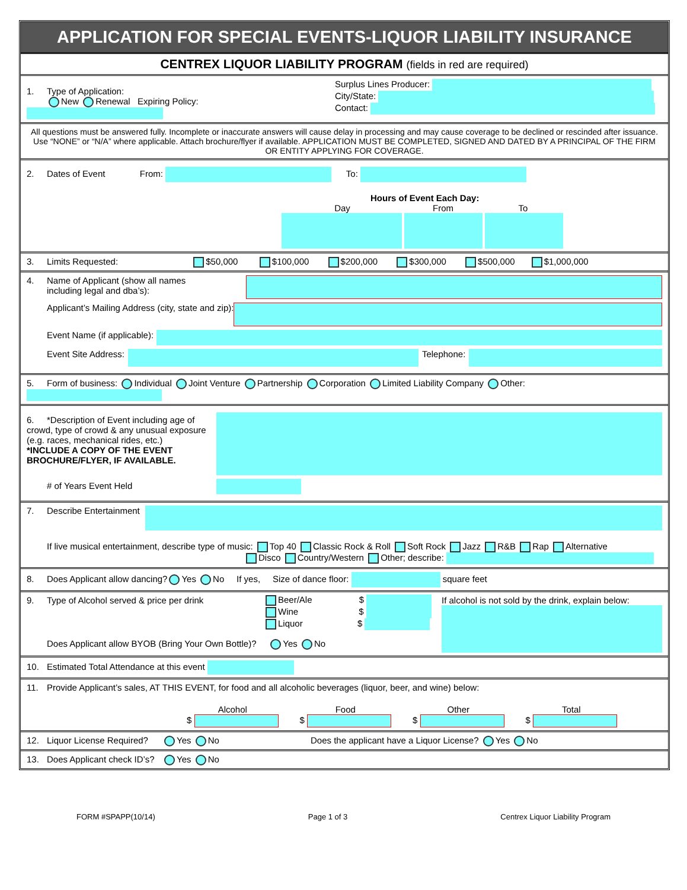APPLICATION FOR SPECIAL EVENTS-LIQUOR LIABILITY INSURANCE
CENTREX LIQUOR LIABILITY PROGRAM (fields in red are required)
1. Type of Application:
New Renewal Expiring Policy:
Surplus Lines Producer:
City/State:
Contact:
All questions must be answered fully. Incomplete or inaccurate answers will cause delay in processing and may cause coverage to be declined or rescinded after issuance. Use “NONE” or “N/A” where applicable. Attach brochure/flyer if available. APPLICATION MUST BE COMPLETED, SIGNED AND DATED BY A PRINCIPAL OF THE FIRM OR ENTITY APPLYING FOR COVERAGE.
2. Dates of Event From: To:
Hours of Event Each Day:
Day From To
3. Limits Requested: $50,000 $100,000 $200,000 $300,000 $500,000 $1,000,000
4. Name of Applicant (show all names
including legal and dba’s):
Applicant’s Mailing Address (city, state and zip):
Event Name (if applicable):
Event Site Address: Telephone:
5. Form of business: Individual Joint Venture Partnership Corporation Limited Liability Company Other:
6. *Description of Event including age of crowd, type of crowd & any unusual exposure (e.g. races, mechanical rides, etc.)
*INCLUDE A COPY OF THE EVENT BROCHURE/FLYER, IF AVAILABLE.
# of Years Event Held
7. Describe Entertainment
If live musical entertainment, describe type of music: Top 40 Classic Rock & Roll Soft Rock Jazz R&B Rap Alternative
Disco Country/Western Other; describe:
8. Does Applicant allow dancing? Yes No If yes, Size of dance floor: square feet
9. Type of Alcohol served & price per drink
Beer/Ale $
Wine $
Liquor $
Does Applicant allow BYOB (Bring Your Own Bottle)? Yes No
If alcohol is not sold by the drink, explain below:
10. Estimated Total Attendance at this event
11. Provide Applicant’s sales, AT THIS EVENT, for food and all alcoholic beverages (liquor, beer, and wine) below:
Alcohol
$
Food
$
Other
$
Total
$
12. Liquor License Required? Yes No Does the applicant have a Liquor License? Yes No
13. Does Applicant check ID’s? Yes No
FORM #SPAPP(10/14) Page 1 of 3 Centrex Liquor Liability Program